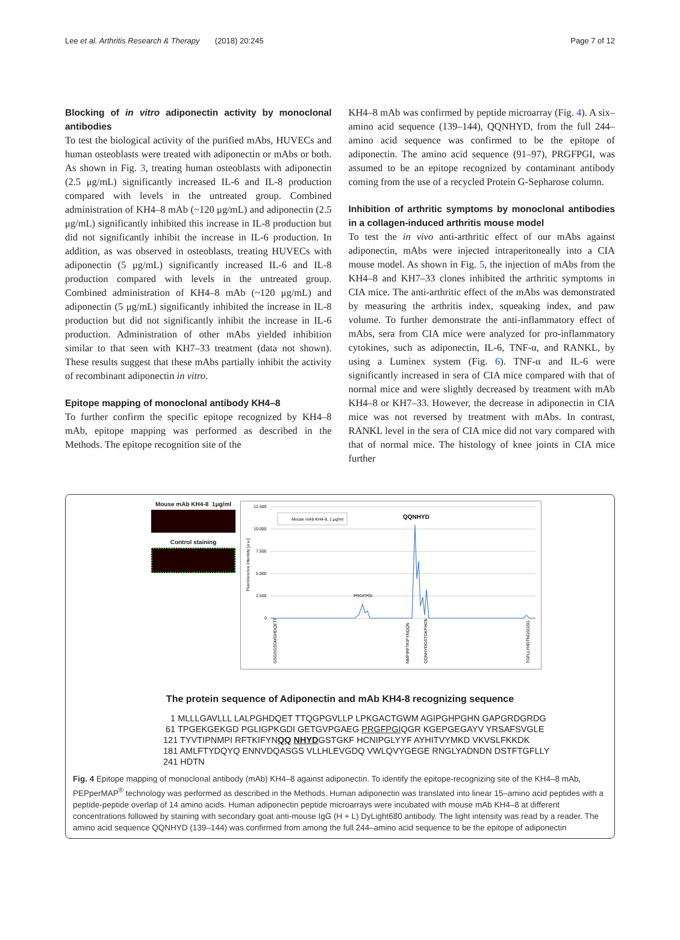Lee et al. Arthritis Research & Therapy (2018) 20:245 Page 7 of 12
Blocking of in vitro adiponectin activity by monoclonal antibodies
To test the biological activity of the purified mAbs, HUVECs and human osteoblasts were treated with adiponectin or mAbs or both. As shown in Fig. 3, treating human osteoblasts with adiponectin (2.5 μg/mL) significantly increased IL-6 and IL-8 production compared with levels in the untreated group. Combined administration of KH4–8 mAb (~120 μg/mL) and adiponectin (2.5 μg/mL) significantly inhibited this increase in IL-8 production but did not significantly inhibit the increase in IL-6 production. In addition, as was observed in osteoblasts, treating HUVECs with adiponectin (5 μg/mL) significantly increased IL-6 and IL-8 production compared with levels in the untreated group. Combined administration of KH4–8 mAb (~120 μg/mL) and adiponectin (5 μg/mL) significantly inhibited the increase in IL-8 production but did not significantly inhibit the increase in IL-6 production. Administration of other mAbs yielded inhibition similar to that seen with KH7–33 treatment (data not shown). These results suggest that these mAbs partially inhibit the activity of recombinant adiponectin in vitro.
Epitope mapping of monoclonal antibody KH4–8
To further confirm the specific epitope recognized by KH4–8 mAb, epitope mapping was performed as described in the Methods. The epitope recognition site of the
KH4–8 mAb was confirmed by peptide microarray (Fig. 4). A six–amino acid sequence (139–144), QQNHYD, from the full 244–amino acid sequence was confirmed to be the epitope of adiponectin. The amino acid sequence (91–97), PRGFPGI, was assumed to be an epitope recognized by contaminant antibody coming from the use of a recycled Protein G-Sepharose column.
Inhibition of arthritic symptoms by monoclonal antibodies in a collagen-induced arthritis mouse model
To test the in vivo anti-arthritic effect of our mAbs against adiponectin, mAbs were injected intraperitoneally into a CIA mouse model. As shown in Fig. 5, the injection of mAbs from the KH4–8 and KH7–33 clones inhibited the arthritic symptoms in CIA mice. The anti-arthritic effect of the mAbs was demonstrated by measuring the arthritis index, squeaking index, and paw volume. To further demonstrate the anti-inflammatory effect of mAbs, sera from CIA mice were analyzed for pro-inflammatory cytokines, such as adiponectin, IL-6, TNF-α, and RANKL, by using a Luminex system (Fig. 6). TNF-α and IL-6 were significantly increased in sera of CIA mice compared with that of normal mice and were slightly decreased by treatment with mAb KH4–8 or KH7–33. However, the decrease in adiponectin in CIA mice was not reversed by treatment with mAbs. In contrast, RANKL level in the sera of CIA mice did not vary compared with that of normal mice. The histology of knee joints in CIA mice further
Mouse mAb KH4-8 1μg/ml
Control staining
12.500
10.000
7.500
5.000
2.500
0
Fluorescence Intensity [a.u.]
Mouse mAb KH4-8, 1 μg/ml
QQNHYD
PRGFPGI
GSGSGSGMGHDQETT
NMPIRFTKIFYNQQN
QQNHYDGSTGKFHCN
TGFLLYHDTNGSGSG
The protein sequence of Adiponectin and mAb KH4-8 recognizing sequence
1 MLLLGAVLLL LALPGHDQET TTQGPGVLLP LPKGACTGWM AGIPGHPGHN GAPGRDGRDG 61 TPGEKGEKGD PGLIGPKGDI GETGVPGAEG PRGFPGIQGR KGEPGEGAYV YRSAFSVGLE 121 TYVTIPNMPI RFTKIFYNQQ NHYDGSTGKF HCNIPGLYYF AYHITVYMKD VKVSLFKKDK 181 AMLFTYDQYQ ENNVDQASGS VLLHLEVGDQ VWLQVYGEGE RNGLYADNDN DSTFTGFLLY 241 HDTN
Fig. 4 Epitope mapping of monoclonal antibody (mAb) KH4–8 against adiponectin. To identify the epitope-recognizing site of the KH4–8 mAb, PEPperMAP<sup>®</sup> technology was performed as described in the Methods. Human adiponectin was translated into linear 15–amino acid peptides with a peptide-peptide overlap of 14 amino acids. Human adiponectin peptide microarrays were incubated with mouse mAb KH4–8 at different concentrations followed by staining with secondary goat anti-mouse IgG (H + L) DyLight680 antibody. The light intensity was read by a reader. The amino acid sequence QQNHYD (139–144) was confirmed from among the full 244–amino acid sequence to be the epitope of adiponectin